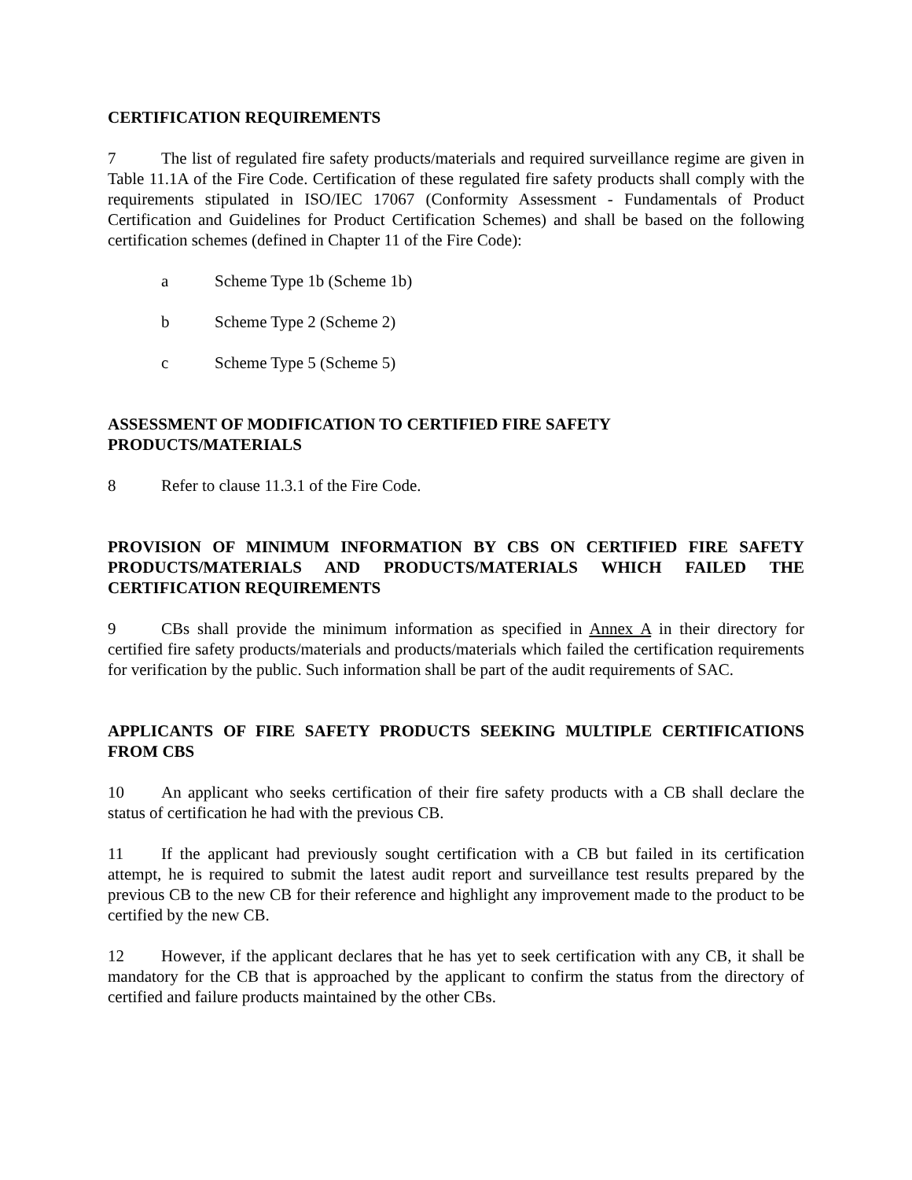CERTIFICATION REQUIREMENTS
7 The list of regulated fire safety products/materials and required surveillance regime are given in Table 11.1A of the Fire Code. Certification of these regulated fire safety products shall comply with the requirements stipulated in ISO/IEC 17067 (Conformity Assessment - Fundamentals of Product Certification and Guidelines for Product Certification Schemes) and shall be based on the following certification schemes (defined in Chapter 11 of the Fire Code):
a Scheme Type 1b (Scheme 1b)
b Scheme Type 2 (Scheme 2)
c Scheme Type 5 (Scheme 5)
ASSESSMENT OF MODIFICATION TO CERTIFIED FIRE SAFETY
PRODUCTS/MATERIALS
8 Refer to clause 11.3.1 of the Fire Code.
PROVISION OF MINIMUM INFORMATION BY CBS ON CERTIFIED FIRE SAFETY PRODUCTS/MATERIALS AND PRODUCTS/MATERIALS WHICH FAILED THE CERTIFICATION REQUIREMENTS
9 CBs shall provide the minimum information as specified in Annex A in their directory for certified fire safety products/materials and products/materials which failed the certification requirements for verification by the public. Such information shall be part of the audit requirements of SAC.
APPLICANTS OF FIRE SAFETY PRODUCTS SEEKING MULTIPLE CERTIFICATIONS FROM CBS
10 An applicant who seeks certification of their fire safety products with a CB shall declare the status of certification he had with the previous CB.
11 If the applicant had previously sought certification with a CB but failed in its certification attempt, he is required to submit the latest audit report and surveillance test results prepared by the previous CB to the new CB for their reference and highlight any improvement made to the product to be certified by the new CB.
12 However, if the applicant declares that he has yet to seek certification with any CB, it shall be mandatory for the CB that is approached by the applicant to confirm the status from the directory of certified and failure products maintained by the other CBs.